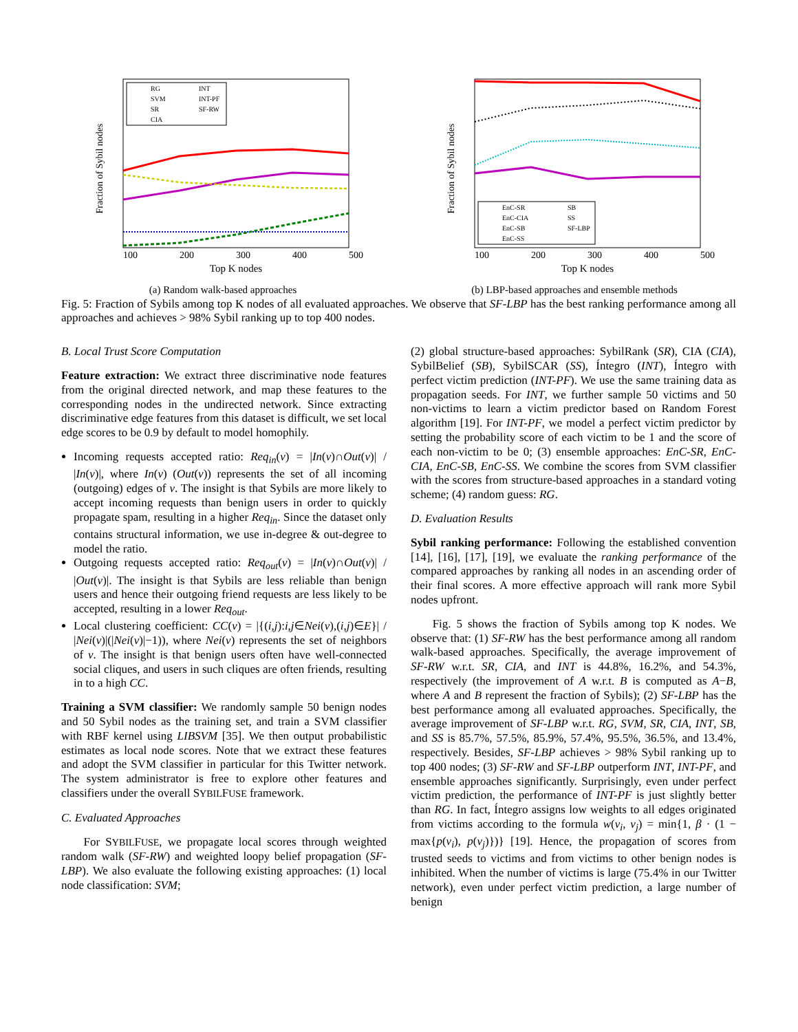Fraction of Sybil nodes
100
200
300
400
500
Top K nodes
RG
INT
SVM
INT-PF
SR
SF-RW
CIA
(a) Random walk-based approaches
Fraction of Sybil nodes
100
200
300
400
500
Top K nodes
EnC-SR
SB
EnC-CIA
SS
EnC-SB
SF-LBP
EnC-SS
(b) LBP-based approaches and ensemble methods
Fig. 5: Fraction of Sybils among top K nodes of all evaluated approaches. We observe that SF-LBP has the best ranking performance among all approaches and achieves > 98% Sybil ranking up to top 400 nodes.
B. Local Trust Score Computation
Feature extraction: We extract three discriminative node features from the original directed network, and map these features to the corresponding nodes in the undirected network. Since extracting discriminative edge features from this dataset is difficult, we set local edge scores to be 0.9 by default to model homophily.
Incoming requests accepted ratio: Req<sub>in</sub>(v) = |In(v)∩Out(v)| / |In(v)|, where In(v) (Out(v)) represents the set of all incoming (outgoing) edges of v. The insight is that Sybils are more likely to accept incoming requests than benign users in order to quickly propagate spam, resulting in a higher Req<sub>in</sub>. Since the dataset only contains structural information, we use in-degree & out-degree to model the ratio.
Outgoing requests accepted ratio: Req<sub>out</sub>(v) = |In(v)∩Out(v)| / |Out(v)|. The insight is that Sybils are less reliable than benign users and hence their outgoing friend requests are less likely to be accepted, resulting in a lower Req<sub>out</sub>.
Local clustering coefficient: CC(v) = |{(i,j):i,j∈Nei(v),(i,j)∈E}| / |Nei(v)|(|Nei(v)|−1)), where Nei(v) represents the set of neighbors of v. The insight is that benign users often have well-connected social cliques, and users in such cliques are often friends, resulting in to a high CC.
Training a SVM classifier: We randomly sample 50 benign nodes and 50 Sybil nodes as the training set, and train a SVM classifier with RBF kernel using LIBSVM [35]. We then output probabilistic estimates as local node scores. Note that we extract these features and adopt the SVM classifier in particular for this Twitter network. The system administrator is free to explore other features and classifiers under the overall SYBILFUSE framework.
C. Evaluated Approaches
For SYBILFUSE, we propagate local scores through weighted random walk (SF-RW) and weighted loopy belief propagation (SF-LBP). We also evaluate the following existing approaches: (1) local node classification: SVM;
(2) global structure-based approaches: SybilRank (SR), CIA (CIA), SybilBelief (SB), SybilSCAR (SS), Íntegro (INT), Íntegro with perfect victim prediction (INT-PF). We use the same training data as propagation seeds. For INT, we further sample 50 victims and 50 non-victims to learn a victim predictor based on Random Forest algorithm [19]. For INT-PF, we model a perfect victim predictor by setting the probability score of each victim to be 1 and the score of each non-victim to be 0; (3) ensemble approaches: EnC-SR, EnC-CIA, EnC-SB, EnC-SS. We combine the scores from SVM classifier with the scores from structure-based approaches in a standard voting scheme; (4) random guess: RG.
D. Evaluation Results
Sybil ranking performance: Following the established convention [14], [16], [17], [19], we evaluate the ranking performance of the compared approaches by ranking all nodes in an ascending order of their final scores. A more effective approach will rank more Sybil nodes upfront.
Fig. 5 shows the fraction of Sybils among top K nodes. We observe that: (1) SF-RW has the best performance among all random walk-based approaches. Specifically, the average improvement of SF-RW w.r.t. SR, CIA, and INT is 44.8%, 16.2%, and 54.3%, respectively (the improvement of A w.r.t. B is computed as A−B, where A and B represent the fraction of Sybils); (2) SF-LBP has the best performance among all evaluated approaches. Specifically, the average improvement of SF-LBP w.r.t. RG, SVM, SR, CIA, INT, SB, and SS is 85.7%, 57.5%, 85.9%, 57.4%, 95.5%, 36.5%, and 13.4%, respectively. Besides, SF-LBP achieves > 98% Sybil ranking up to top 400 nodes; (3) SF-RW and SF-LBP outperform INT, INT-PF, and ensemble approaches significantly. Surprisingly, even under perfect victim prediction, the performance of INT-PF is just slightly better than RG. In fact, Íntegro assigns low weights to all edges originated from victims according to the formula w(v<sub>i</sub>, v<sub>j</sub>) = min{1, β · (1 − max{p(v<sub>i</sub>), p(v<sub>j</sub>)})} [19]. Hence, the propagation of scores from trusted seeds to victims and from victims to other benign nodes is inhibited. When the number of victims is large (75.4% in our Twitter network), even under perfect victim prediction, a large number of benign